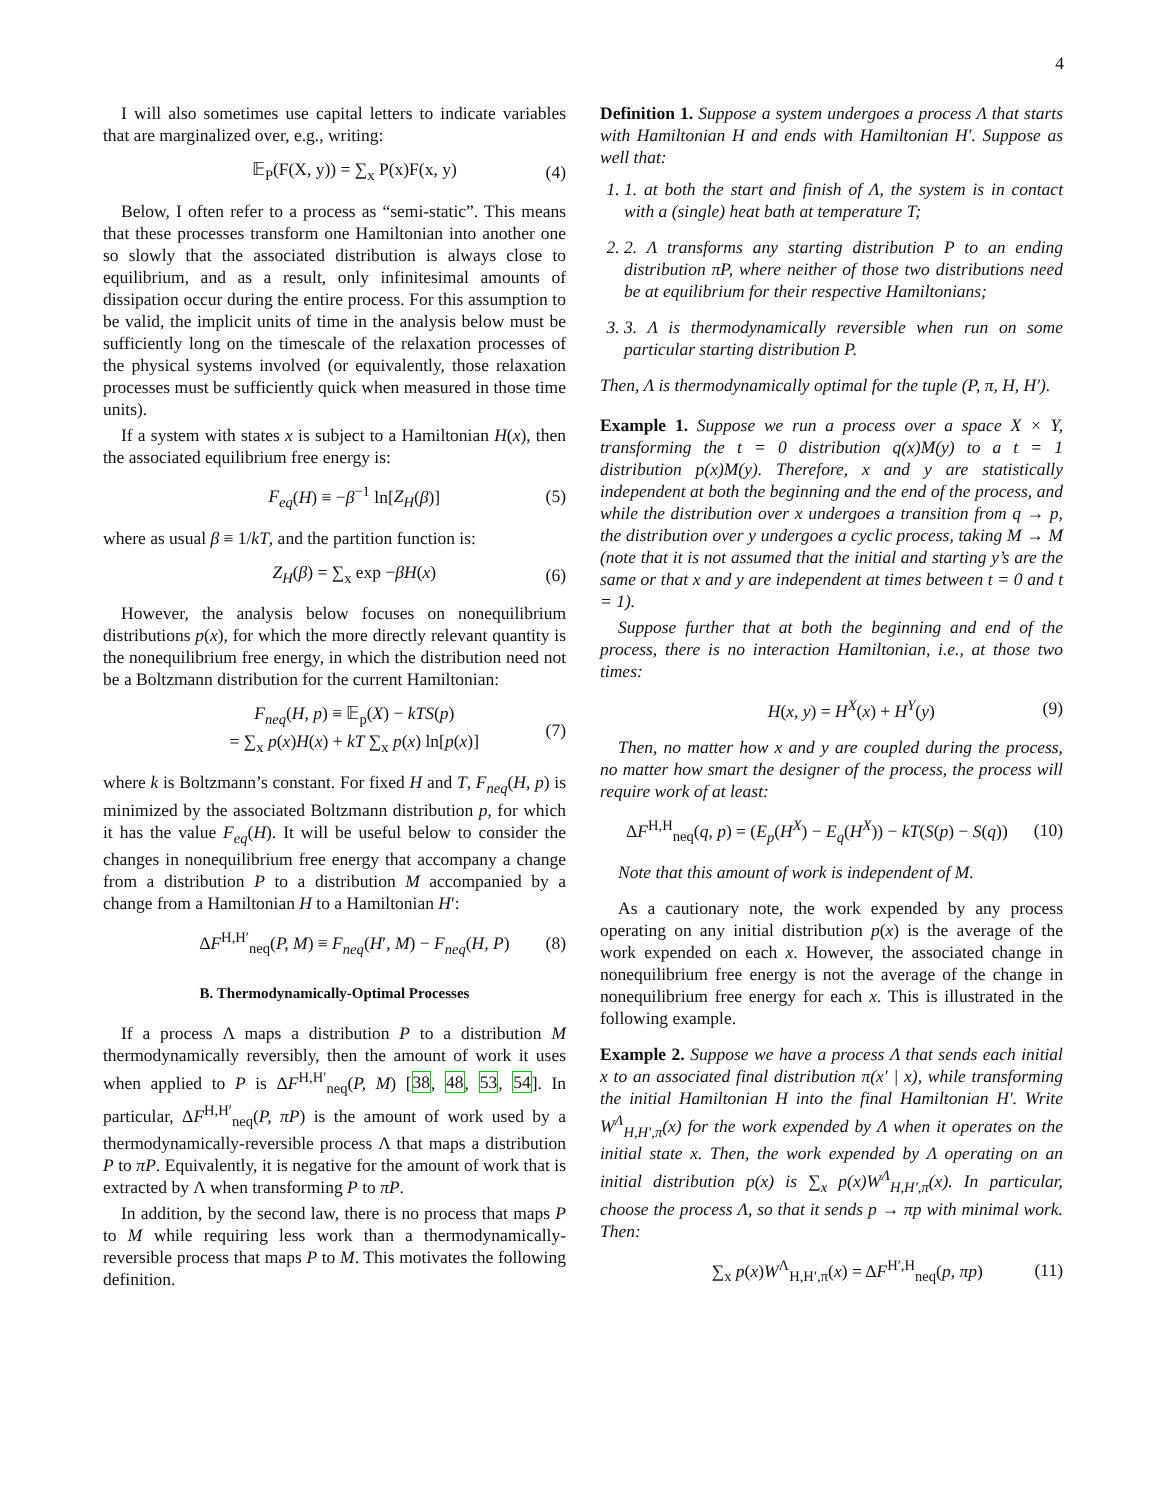4
I will also sometimes use capital letters to indicate variables that are marginalized over, e.g., writing:
𝔼<sub>P</sub>(F(X, y)) = ∑<sub>x</sub> P(x)F(x, y) (4)
Below, I often refer to a process as “semi-static”. This means that these processes transform one Hamiltonian into another one so slowly that the associated distribution is always close to equilibrium, and as a result, only infinitesimal amounts of dissipation occur during the entire process. For this assumption to be valid, the implicit units of time in the analysis below must be sufficiently long on the timescale of the relaxation processes of the physical systems involved (or equivalently, those relaxation processes must be sufficiently quick when measured in those time units).
If a system with states x is subject to a Hamiltonian H(x), then the associated equilibrium free energy is:
F<sub>eq</sub>(H) ≡ −β<sup>−1</sup> ln[Z<sub>H</sub>(β)] (5)
where as usual β ≡ 1/kT, and the partition function is:
Z<sub>H</sub>(β) = ∑<sub>x</sub> exp −βH(x) (6)
However, the analysis below focuses on nonequilibrium distributions p(x), for which the more directly relevant quantity is the nonequilibrium free energy, in which the distribution need not be a Boltzmann distribution for the current Hamiltonian:
F<sub>neq</sub>(H, p) ≡ 𝔼<sub>p</sub>(X) − kTS(p)
= ∑<sub>x</sub> p(x)H(x) + kT ∑<sub>x</sub> p(x) ln[p(x)] (7)
where k is Boltzmann’s constant. For fixed H and T, F<sub>neq</sub>(H, p) is minimized by the associated Boltzmann distribution p, for which it has the value F<sub>eq</sub>(H). It will be useful below to consider the changes in nonequilibrium free energy that accompany a change from a distribution P to a distribution M accompanied by a change from a Hamiltonian H to a Hamiltonian H′:
ΔF<sup>H,H′</sup><sub>neq</sub>(P, M) ≡ F<sub>neq</sub>(H′, M) − F<sub>neq</sub>(H, P) (8)
B. Thermodynamically-Optimal Processes
If a process Λ maps a distribution P to a distribution M thermodynamically reversibly, then the amount of work it uses when applied to P is ΔF<sup>H,H′</sup><sub>neq</sub>(P, M) [38, 48, 53, 54]. In particular, ΔF<sup>H,H′</sup><sub>neq</sub>(P, πP) is the amount of work used by a thermodynamically-reversible process Λ that maps a distribution P to πP. Equivalently, it is negative for the amount of work that is extracted by Λ when transforming P to πP.
In addition, by the second law, there is no process that maps P to M while requiring less work than a thermodynamically-reversible process that maps P to M. This motivates the following definition.
Definition 1. Suppose a system undergoes a process Λ that starts with Hamiltonian H and ends with Hamiltonian H′. Suppose as well that:
1. 1. at both the start and finish of Λ, the system is in contact with a (single) heat bath at temperature T;
2. 2. Λ transforms any starting distribution P to an ending distribution πP, where neither of those two distributions need be at equilibrium for their respective Hamiltonians;
3. 3. Λ is thermodynamically reversible when run on some particular starting distribution P.
Then, Λ is thermodynamically optimal for the tuple (P, π, H, H′).
Example 1. Suppose we run a process over a space X × Y, transforming the t = 0 distribution q(x)M(y) to a t = 1 distribution p(x)M(y). Therefore, x and y are statistically independent at both the beginning and the end of the process, and while the distribution over x undergoes a transition from q → p, the distribution over y undergoes a cyclic process, taking M → M (note that it is not assumed that the initial and starting y’s are the same or that x and y are independent at times between t = 0 and t = 1).
Suppose further that at both the beginning and end of the process, there is no interaction Hamiltonian, i.e., at those two times:
H(x, y) = H<sup>X</sup>(x) + H<sup>Y</sup>(y) (9)
Then, no matter how x and y are coupled during the process, no matter how smart the designer of the process, the process will require work of at least:
ΔF<sup>H,H</sup><sub>neq</sub>(q, p) = (E<sub>p</sub>(H<sup>X</sup>) − E<sub>q</sub>(H<sup>X</sup>)) − kT(S(p) − S(q)) (10)
Note that this amount of work is independent of M.
As a cautionary note, the work expended by any process operating on any initial distribution p(x) is the average of the work expended on each x. However, the associated change in nonequilibrium free energy is not the average of the change in nonequilibrium free energy for each x. This is illustrated in the following example.
Example 2. Suppose we have a process Λ that sends each initial x to an associated final distribution π(x′ | x), while transforming the initial Hamiltonian H into the final Hamiltonian H′. Write W<sup>Λ</sup><sub>H,H′,π</sub>(x) for the work expended by Λ when it operates on the initial state x. Then, the work expended by Λ operating on an initial distribution p(x) is ∑<sub>x</sub> p(x)W<sup>Λ</sup><sub>H,H′,π</sub>(x). In particular, choose the process Λ, so that it sends p → πp with minimal work. Then:
∑<sub>x</sub> p(x)W<sup>Λ</sup><sub>H,H′,π</sub>(x) = ΔF<sup>H′,H</sup><sub>neq</sub>(p, πp) (11)